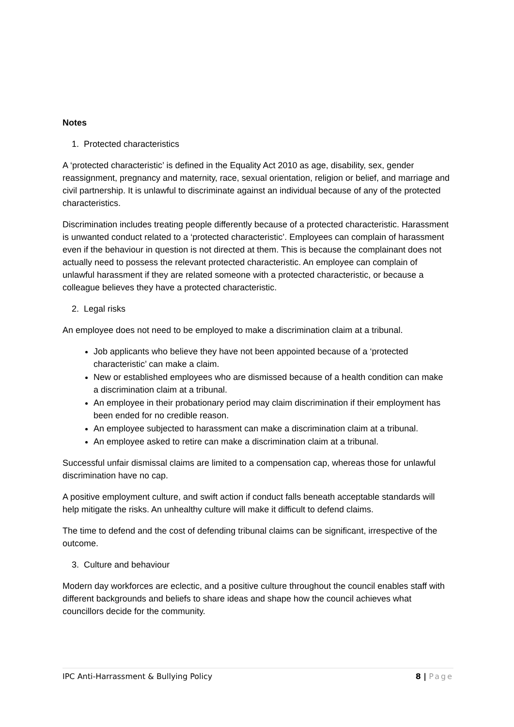Notes
1. Protected characteristics
A ‘protected characteristic’ is defined in the Equality Act 2010 as age, disability, sex, gender reassignment, pregnancy and maternity, race, sexual orientation, religion or belief, and marriage and civil partnership. It is unlawful to discriminate against an individual because of any of the protected characteristics.
Discrimination includes treating people differently because of a protected characteristic. Harassment is unwanted conduct related to a ‘protected characteristic’. Employees can complain of harassment even if the behaviour in question is not directed at them. This is because the complainant does not actually need to possess the relevant protected characteristic. An employee can complain of unlawful harassment if they are related someone with a protected characteristic, or because a colleague believes they have a protected characteristic.
2. Legal risks
An employee does not need to be employed to make a discrimination claim at a tribunal.
Job applicants who believe they have not been appointed because of a ‘protected characteristic’ can make a claim.
New or established employees who are dismissed because of a health condition can make a discrimination claim at a tribunal.
An employee in their probationary period may claim discrimination if their employment has been ended for no credible reason.
An employee subjected to harassment can make a discrimination claim at a tribunal.
An employee asked to retire can make a discrimination claim at a tribunal.
Successful unfair dismissal claims are limited to a compensation cap, whereas those for unlawful discrimination have no cap.
A positive employment culture, and swift action if conduct falls beneath acceptable standards will help mitigate the risks. An unhealthy culture will make it difficult to defend claims.
The time to defend and the cost of defending tribunal claims can be significant, irrespective of the outcome.
3. Culture and behaviour
Modern day workforces are eclectic, and a positive culture throughout the council enables staff with different backgrounds and beliefs to share ideas and shape how the council achieves what councillors decide for the community.
IPC Anti-Harrassment & Bullying Policy 8 | Page